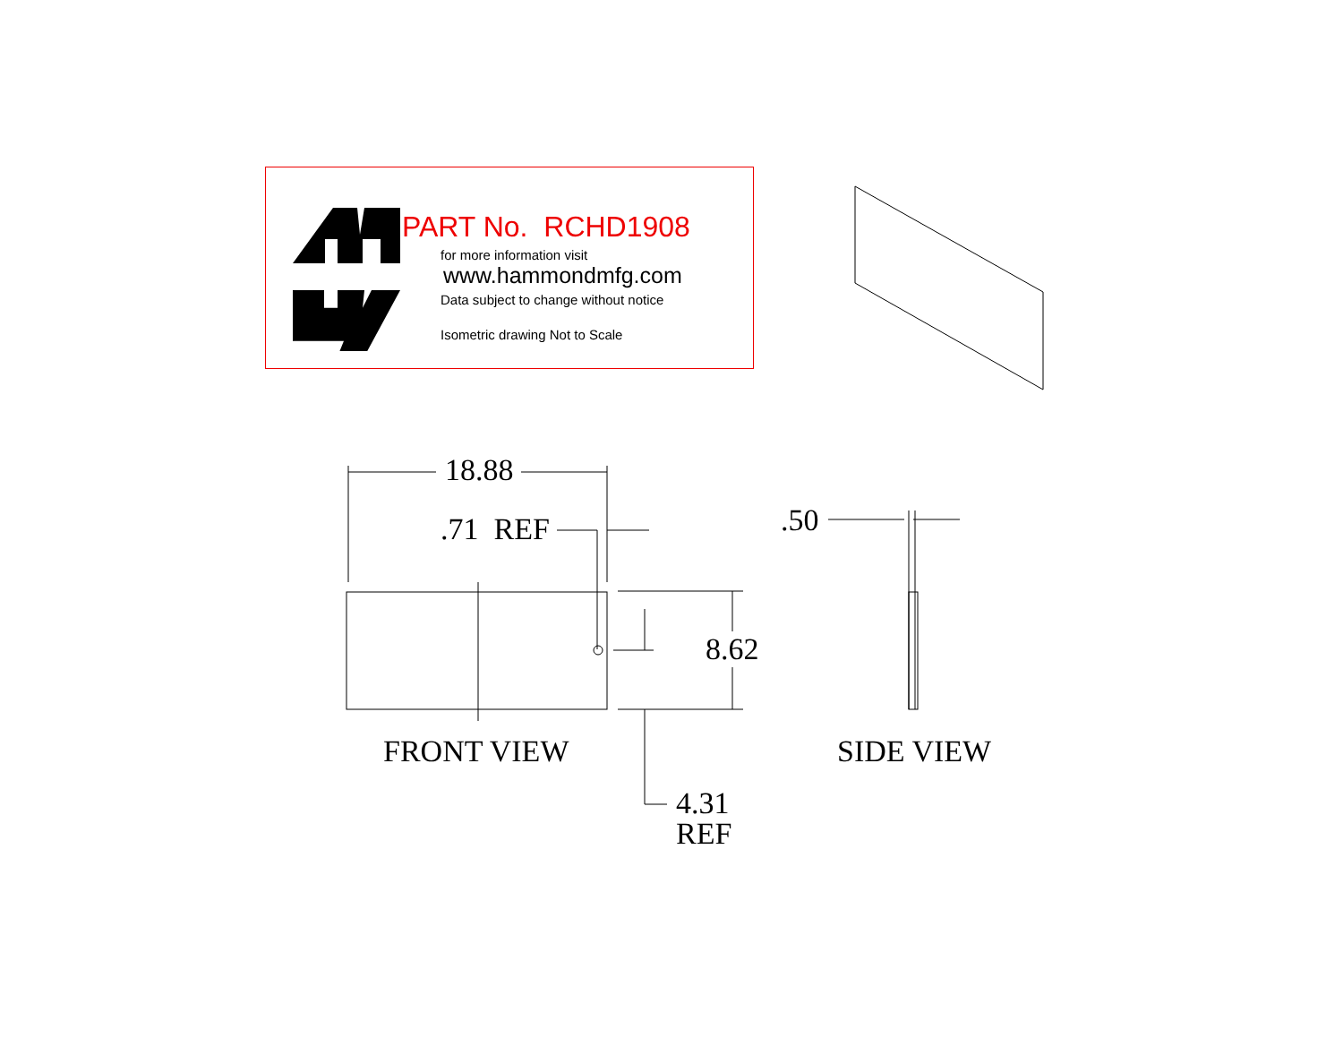PART No. RCHD1908
for more information visit
www.hammondmfg.com
Data subject to change without notice
Isometric drawing Not to Scale
18.88
.71 REF .50
8.62
FRONT VIEW SIDE VIEW
4.31
REF